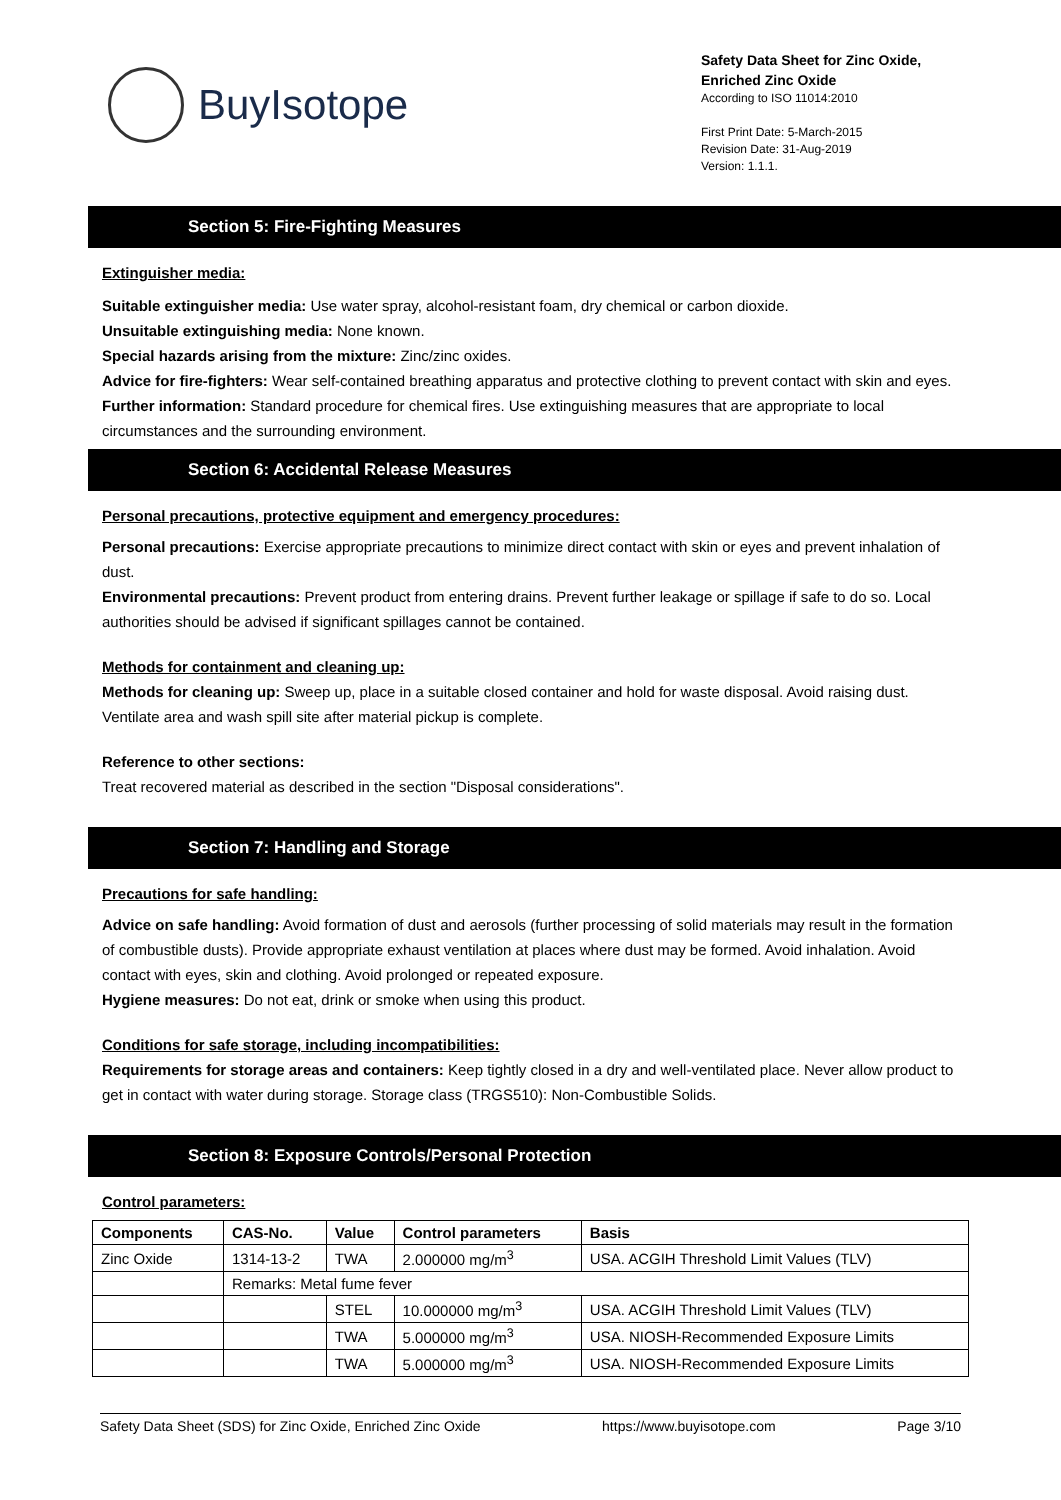BuyIsotope
Safety Data Sheet for Zinc Oxide,
Enriched Zinc Oxide
According to ISO 11014:2010
First Print Date: 5-March-2015
Revision Date: 31-Aug-2019
Version: 1.1.1.
Section 5: Fire-Fighting Measures
Extinguisher media:
Suitable extinguisher media: Use water spray, alcohol-resistant foam, dry chemical or carbon dioxide.
Unsuitable extinguishing media: None known.
Special hazards arising from the mixture: Zinc/zinc oxides.
Advice for fire-fighters: Wear self-contained breathing apparatus and protective clothing to prevent contact with skin and eyes.
Further information: Standard procedure for chemical fires. Use extinguishing measures that are appropriate to local circumstances and the surrounding environment.
Section 6: Accidental Release Measures
Personal precautions, protective equipment and emergency procedures:
Personal precautions: Exercise appropriate precautions to minimize direct contact with skin or eyes and prevent inhalation of dust.
Environmental precautions: Prevent product from entering drains. Prevent further leakage or spillage if safe to do so. Local authorities should be advised if significant spillages cannot be contained.
Methods for containment and cleaning up:
Methods for cleaning up: Sweep up, place in a suitable closed container and hold for waste disposal. Avoid raising dust. Ventilate area and wash spill site after material pickup is complete.
Reference to other sections:
Treat recovered material as described in the section "Disposal considerations".
Section 7: Handling and Storage
Precautions for safe handling:
Advice on safe handling: Avoid formation of dust and aerosols (further processing of solid materials may result in the formation of combustible dusts). Provide appropriate exhaust ventilation at places where dust may be formed. Avoid inhalation. Avoid contact with eyes, skin and clothing. Avoid prolonged or repeated exposure.
Hygiene measures: Do not eat, drink or smoke when using this product.
Conditions for safe storage, including incompatibilities:
Requirements for storage areas and containers: Keep tightly closed in a dry and well-ventilated place. Never allow product to get in contact with water during storage. Storage class (TRGS510): Non-Combustible Solids.
Section 8: Exposure Controls/Personal Protection
Control parameters:
| Components | CAS-No. | Value | Control parameters | Basis |
| --- | --- | --- | --- | --- |
| Zinc Oxide | 1314-13-2 | TWA | 2.000000 mg/m<sup>3</sup> | USA. ACGIH Threshold Limit Values (TLV) |
| | Remarks: Metal fume fever | | | |
| | | STEL | 10.000000 mg/m<sup>3</sup> | USA. ACGIH Threshold Limit Values (TLV) |
| | | TWA | 5.000000 mg/m<sup>3</sup> | USA. NIOSH-Recommended Exposure Limits |
| | | TWA | 5.000000 mg/m<sup>3</sup> | USA. NIOSH-Recommended Exposure Limits |
Safety Data Sheet (SDS) for Zinc Oxide, Enriched Zinc Oxide https://www.buyisotope.com Page 3/10